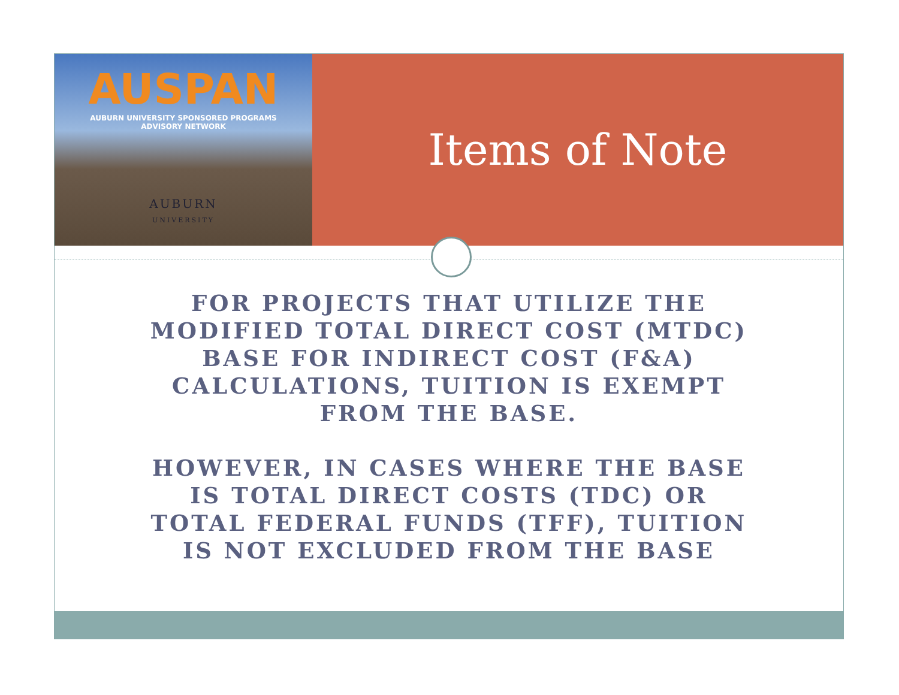AUSPAN
AUBURN UNIVERSITY SPONSORED PROGRAMS
ADVISORY NETWORK
AUBURN
UNIVERSITY
Items of Note
FOR PROJECTS THAT UTILIZE THE MODIFIED TOTAL DIRECT COST (MTDC) BASE FOR INDIRECT COST (F&A) CALCULATIONS, TUITION IS EXEMPT FROM THE BASE.
HOWEVER, IN CASES WHERE THE BASE IS TOTAL DIRECT COSTS (TDC) OR TOTAL FEDERAL FUNDS (TFF), TUITION IS NOT EXCLUDED FROM THE BASE